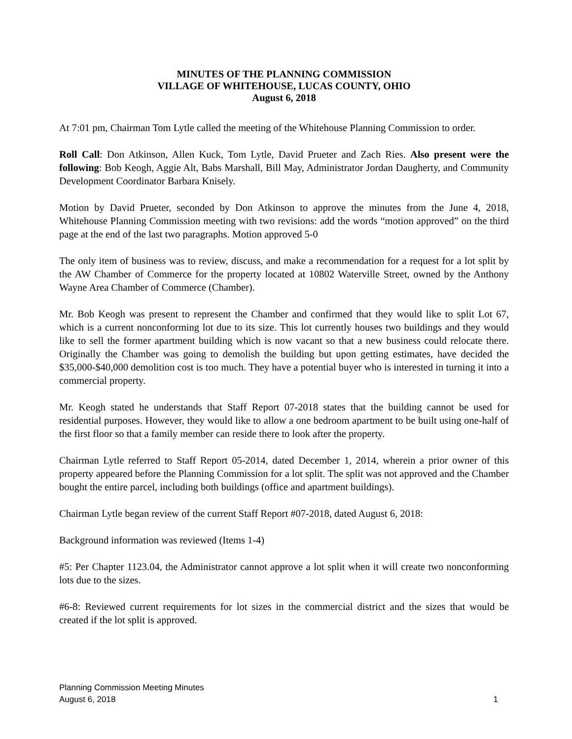MINUTES OF THE PLANNING COMMISSION
VILLAGE OF WHITEHOUSE, LUCAS COUNTY, OHIO
August 6, 2018
At 7:01 pm, Chairman Tom Lytle called the meeting of the Whitehouse Planning Commission to order.
Roll Call: Don Atkinson, Allen Kuck, Tom Lytle, David Prueter and Zach Ries. Also present were the following: Bob Keogh, Aggie Alt, Babs Marshall, Bill May, Administrator Jordan Daugherty, and Community Development Coordinator Barbara Knisely.
Motion by David Prueter, seconded by Don Atkinson to approve the minutes from the June 4, 2018, Whitehouse Planning Commission meeting with two revisions: add the words “motion approved” on the third page at the end of the last two paragraphs. Motion approved 5-0
The only item of business was to review, discuss, and make a recommendation for a request for a lot split by the AW Chamber of Commerce for the property located at 10802 Waterville Street, owned by the Anthony Wayne Area Chamber of Commerce (Chamber).
Mr. Bob Keogh was present to represent the Chamber and confirmed that they would like to split Lot 67, which is a current nonconforming lot due to its size. This lot currently houses two buildings and they would like to sell the former apartment building which is now vacant so that a new business could relocate there. Originally the Chamber was going to demolish the building but upon getting estimates, have decided the $35,000-$40,000 demolition cost is too much. They have a potential buyer who is interested in turning it into a commercial property.
Mr. Keogh stated he understands that Staff Report 07-2018 states that the building cannot be used for residential purposes. However, they would like to allow a one bedroom apartment to be built using one-half of the first floor so that a family member can reside there to look after the property.
Chairman Lytle referred to Staff Report 05-2014, dated December 1, 2014, wherein a prior owner of this property appeared before the Planning Commission for a lot split. The split was not approved and the Chamber bought the entire parcel, including both buildings (office and apartment buildings).
Chairman Lytle began review of the current Staff Report #07-2018, dated August 6, 2018:
Background information was reviewed (Items 1-4)
#5: Per Chapter 1123.04, the Administrator cannot approve a lot split when it will create two nonconforming lots due to the sizes.
#6-8: Reviewed current requirements for lot sizes in the commercial district and the sizes that would be created if the lot split is approved.
Planning Commission Meeting Minutes
August 6, 2018 1